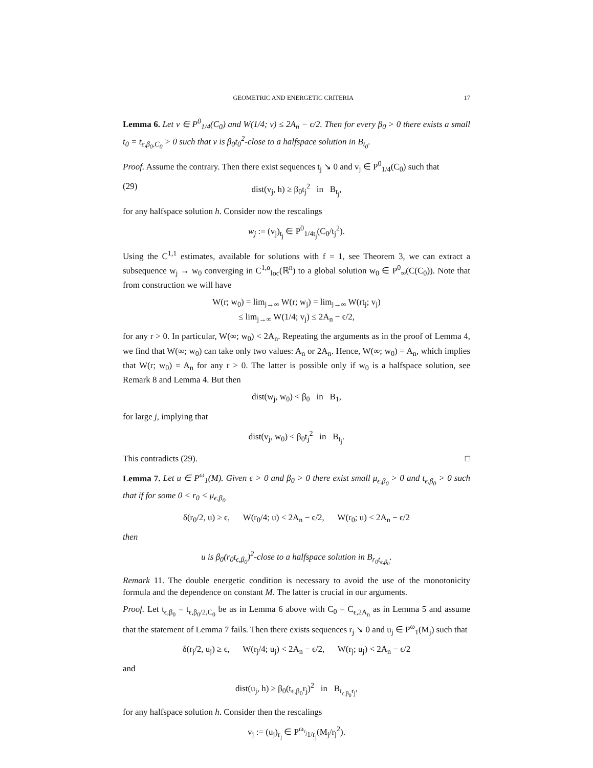GEOMETRIC AND ENERGETIC CRITERIA 17
Lemma 6. Let v ∈ P<sup>0</sup><sub>1/4</sub>(C<sub>0</sub>) and W(1/4; v) ≤ 2A<sub>n</sub> − ϵ/2. Then for every β<sub>0</sub> > 0 there exists a small t<sub>0</sub> = t<sub>ϵ,β<sub>0</sub>,C<sub>0</sub></sub> > 0 such that v is β<sub>0</sub>t<sub>0</sub><sup>2</sup>-close to a halfspace solution in B<sub>t<sub>0</sub></sub>.
Proof. Assume the contrary. Then there exist sequences t<sub>j</sub> ↘ 0 and v<sub>j</sub> ∈ P<sup>0</sup><sub>1/4</sub>(C<sub>0</sub>) such that
(29) dist(v<sub>j</sub>, h) ≥ β<sub>0</sub>t<sub>j</sub><sup>2</sup> in B<sub>t<sub>j</sub></sub>,
for any halfspace solution h. Consider now the rescalings
w<sub>j</sub> := (v<sub>j</sub>)<sub>t<sub>j</sub></sub> ∈ P<sup>0</sup><sub>1/4t<sub>j</sub></sub>(C<sub>0</sub>/t<sub>j</sub><sup>2</sup>).
Using the C<sup>1,1</sup> estimates, available for solutions with f = 1, see Theorem 3, we can extract a subsequence w<sub>j</sub> → w<sub>0</sub> converging in C<sup>1,α</sup><sub>loc</sub>(ℝ<sup>n</sup>) to a global solution w<sub>0</sub> ∈ P<sup>0</sup><sub>∞</sub>(C(C<sub>0</sub>)). Note that from construction we will have
W(r; w<sub>0</sub>) = lim<sub>j→∞</sub> W(r; w<sub>j</sub>) = lim<sub>j→∞</sub> W(rt<sub>j</sub>; v<sub>j</sub>)
≤ lim<sub>j→∞</sub> W(1/4; v<sub>j</sub>) ≤ 2A<sub>n</sub> − ϵ/2,
for any r > 0. In particular, W(∞; w<sub>0</sub>) < 2A<sub>n</sub>. Repeating the arguments as in the proof of Lemma 4, we find that W(∞; w<sub>0</sub>) can take only two values: A<sub>n</sub> or 2A<sub>n</sub>. Hence, W(∞; w<sub>0</sub>) = A<sub>n</sub>, which implies that W(r; w<sub>0</sub>) = A<sub>n</sub> for any r > 0. The latter is possible only if w<sub>0</sub> is a halfspace solution, see Remark 8 and Lemma 4. But then
dist(w<sub>j</sub>, w<sub>0</sub>) < β<sub>0</sub> in B<sub>1</sub>,
for large j, implying that
dist(v<sub>j</sub>, w<sub>0</sub>) < β<sub>0</sub>t<sub>j</sub><sup>2</sup> in B<sub>t<sub>j</sub></sub>.
This contradicts (29). □
Lemma 7. Let u ∈ P<sup>ω</sup><sub>1</sub>(M). Given ϵ > 0 and β<sub>0</sub> > 0 there exist small μ<sub>ϵ,β<sub>0</sub></sub> > 0 and t<sub>ϵ,β<sub>0</sub></sub> > 0 such that if for some 0 < r<sub>0</sub> < μ<sub>ϵ,β<sub>0</sub></sub>
δ(r<sub>0</sub>/2, u) ≥ ϵ, W(r<sub>0</sub>/4; u) < 2A<sub>n</sub> − ϵ/2, W(r<sub>0</sub>; u) < 2A<sub>n</sub> − ϵ/2
then
u is β<sub>0</sub>(r<sub>0</sub>t<sub>ϵ,β<sub>0</sub></sub>)<sup>2</sup>-close to a halfspace solution in B<sub>r<sub>0</sub>t<sub>ϵ,β<sub>0</sub></sub></sub>.
Remark 11. The double energetic condition is necessary to avoid the use of the monotonicity formula and the dependence on constant M. The latter is crucial in our arguments.
Proof. Let t<sub>ϵ,β<sub>0</sub></sub> = t<sub>ϵ,β<sub>0</sub>/2,C<sub>0</sub></sub> be as in Lemma 6 above with C<sub>0</sub> = C<sub>ϵ,2A<sub>n</sub></sub> as in Lemma 5 and assume that the statement of Lemma 7 fails. Then there exists sequences r<sub>j</sub> ↘ 0 and u<sub>j</sub> ∈ P<sup>ω</sup><sub>1</sub>(M<sub>j</sub>) such that
δ(r<sub>j</sub>/2, u<sub>j</sub>) ≥ ϵ, W(r<sub>j</sub>/4; u<sub>j</sub>) < 2A<sub>n</sub> − ϵ/2, W(r<sub>j</sub>; u<sub>j</sub>) < 2A<sub>n</sub> − ϵ/2
and
dist(u<sub>j</sub>, h) ≥ β<sub>0</sub>(t<sub>ϵ,β<sub>0</sub></sub>r<sub>j</sub>)<sup>2</sup> in B<sub>t<sub>ϵ,β<sub>0</sub></sub>r<sub>j</sub></sub>,
for any halfspace solution h. Consider then the rescalings
v<sub>j</sub> := (u<sub>j</sub>)<sub>r<sub>j</sub></sub> ∈ P<sup>ω<sub>r<sub>j</sub></sub></sup><sub>1/r<sub>j</sub></sub>(M<sub>j</sub>/r<sub>j</sub><sup>2</sup>).